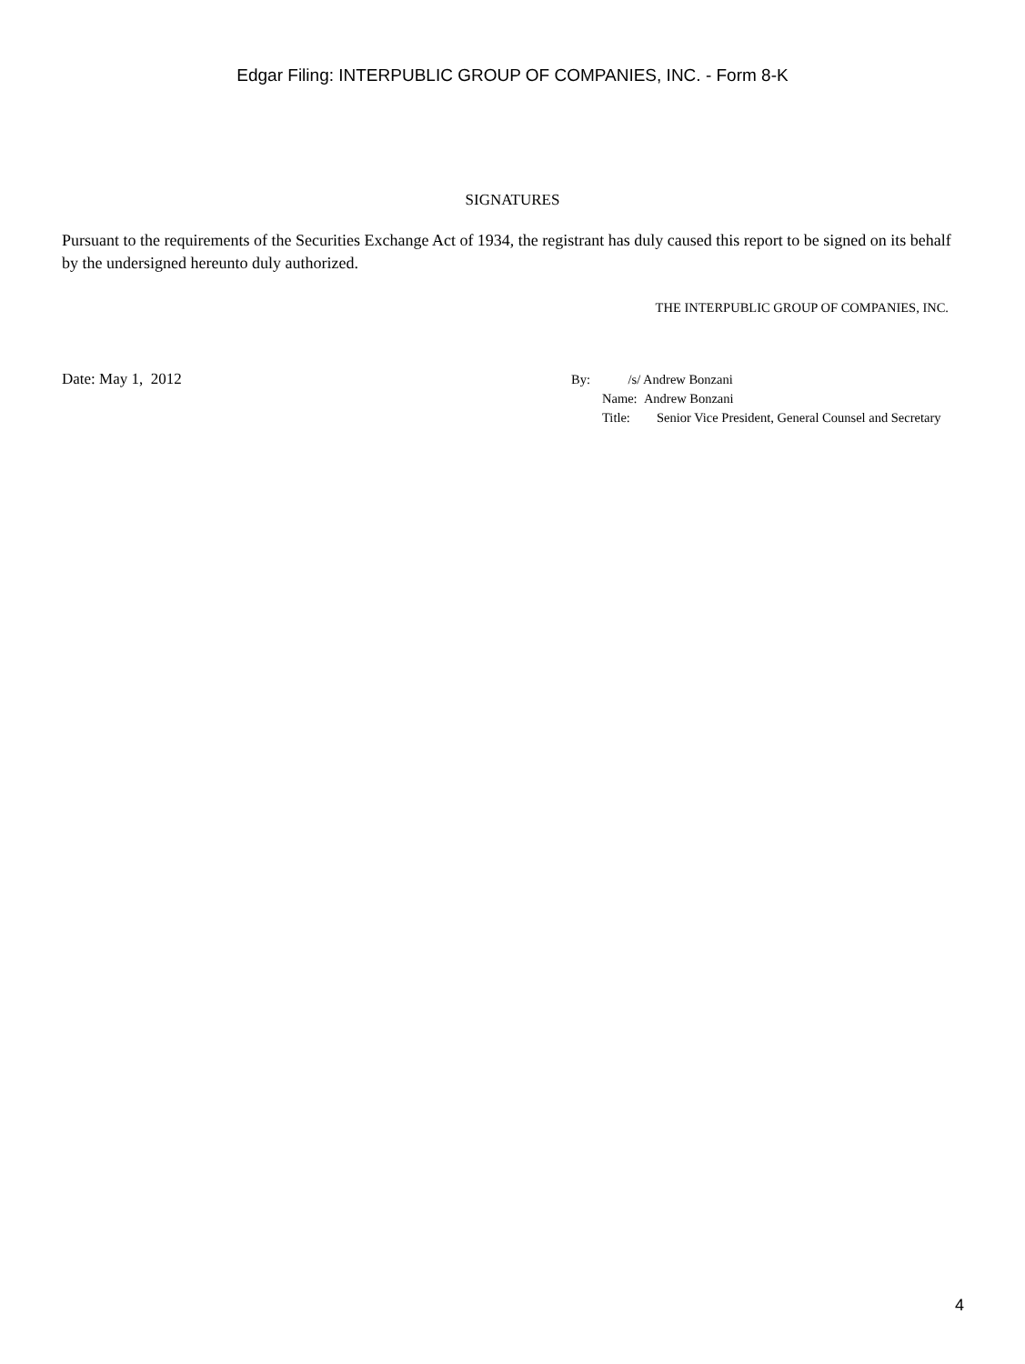Edgar Filing: INTERPUBLIC GROUP OF COMPANIES, INC. - Form 8-K
SIGNATURES
Pursuant to the requirements of the Securities Exchange Act of 1934, the registrant has duly caused this report to be signed on its behalf by the undersigned hereunto duly authorized.
THE INTERPUBLIC GROUP OF COMPANIES, INC.
Date: May 1, 2012
By: /s/ Andrew Bonzani
Name: Andrew Bonzani
Title: Senior Vice President, General Counsel and Secretary
4